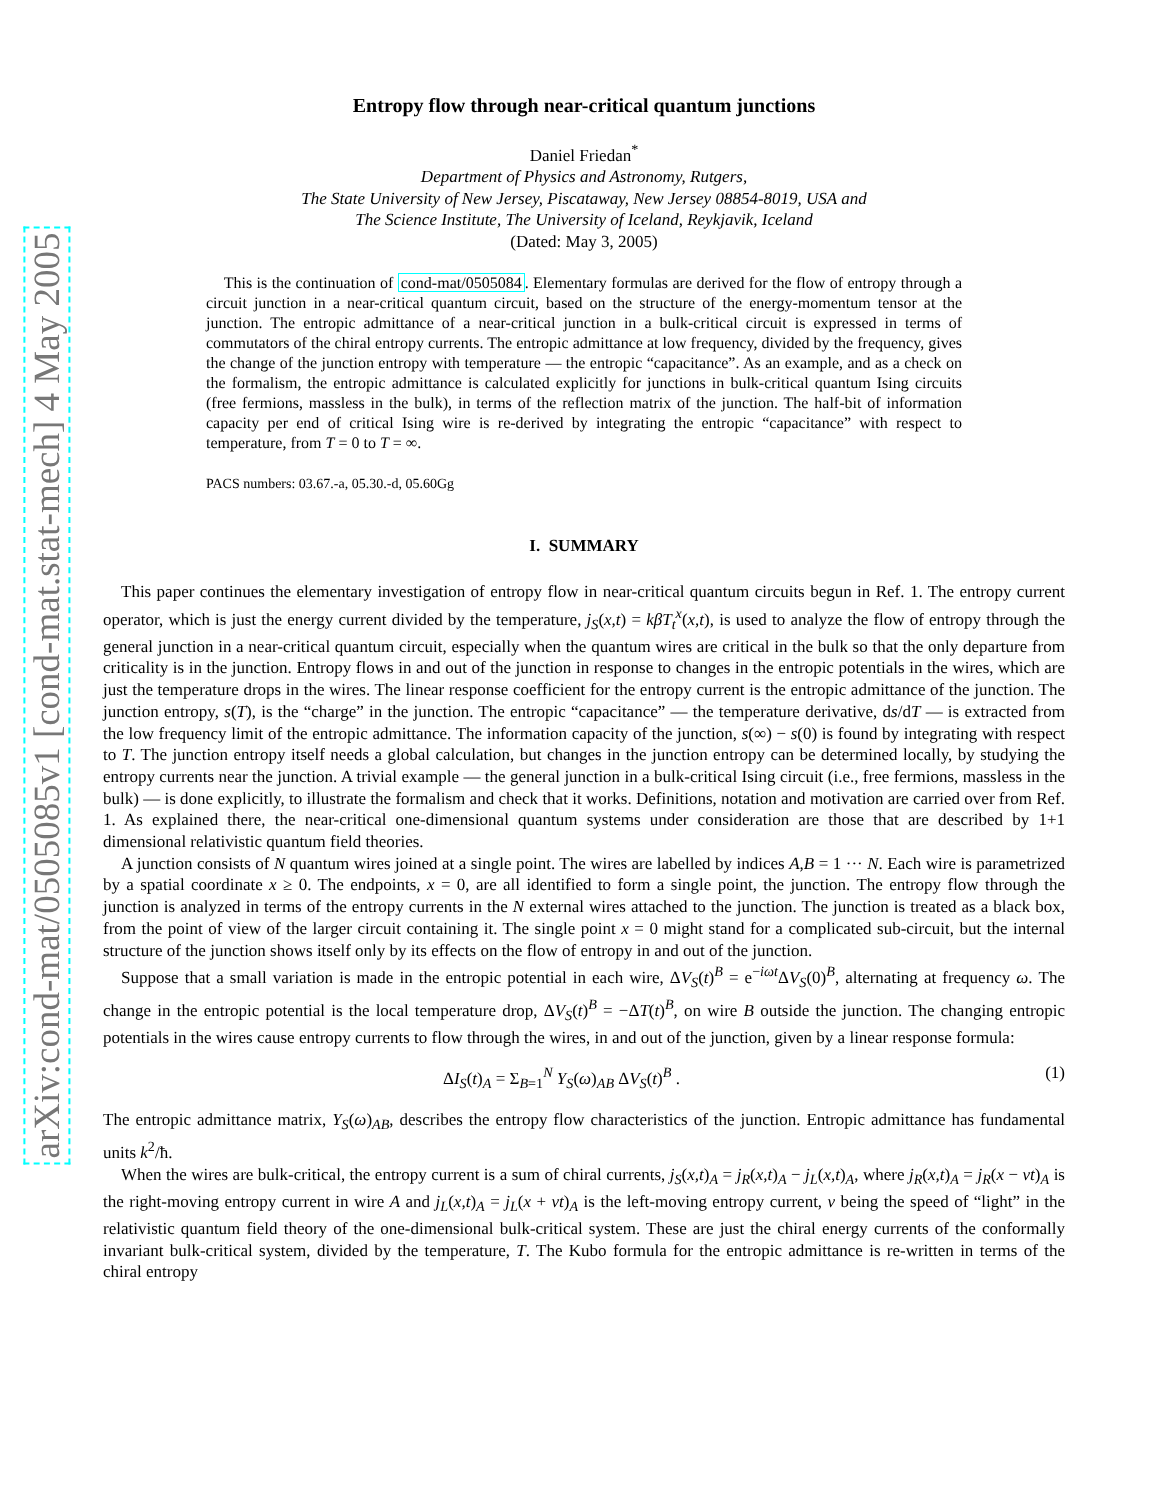arXiv:cond-mat/0505085v1 [cond-mat.stat-mech] 4 May 2005
Entropy flow through near-critical quantum junctions
Daniel Friedan<sup>*</sup>
Department of Physics and Astronomy, Rutgers,
The State University of New Jersey, Piscataway, New Jersey 08854-8019, USA and
The Science Institute, The University of Iceland, Reykjavik, Iceland
(Dated: May 3, 2005)
This is the continuation of cond-mat/0505084. Elementary formulas are derived for the flow of entropy through a circuit junction in a near-critical quantum circuit, based on the structure of the energy-momentum tensor at the junction. The entropic admittance of a near-critical junction in a bulk-critical circuit is expressed in terms of commutators of the chiral entropy currents. The entropic admittance at low frequency, divided by the frequency, gives the change of the junction entropy with temperature — the entropic “capacitance”. As an example, and as a check on the formalism, the entropic admittance is calculated explicitly for junctions in bulk-critical quantum Ising circuits (free fermions, massless in the bulk), in terms of the reflection matrix of the junction. The half-bit of information capacity per end of critical Ising wire is re-derived by integrating the entropic “capacitance” with respect to temperature, from T = 0 to T = ∞.
PACS numbers: 03.67.-a, 05.30.-d, 05.60Gg
I. SUMMARY
This paper continues the elementary investigation of entropy flow in near-critical quantum circuits begun in Ref. 1. The entropy current operator, which is just the energy current divided by the temperature, j<sub>S</sub>(x,t) = kβT<sub>t</sub><sup>x</sup>(x,t), is used to analyze the flow of entropy through the general junction in a near-critical quantum circuit, especially when the quantum wires are critical in the bulk so that the only departure from criticality is in the junction. Entropy flows in and out of the junction in response to changes in the entropic potentials in the wires, which are just the temperature drops in the wires. The linear response coefficient for the entropy current is the entropic admittance of the junction. The junction entropy, s(T), is the “charge” in the junction. The entropic “capacitance” — the temperature derivative, ds/dT — is extracted from the low frequency limit of the entropic admittance. The information capacity of the junction, s(∞) − s(0) is found by integrating with respect to T. The junction entropy itself needs a global calculation, but changes in the junction entropy can be determined locally, by studying the entropy currents near the junction. A trivial example — the general junction in a bulk-critical Ising circuit (i.e., free fermions, massless in the bulk) — is done explicitly, to illustrate the formalism and check that it works. Definitions, notation and motivation are carried over from Ref. 1. As explained there, the near-critical one-dimensional quantum systems under consideration are those that are described by 1+1 dimensional relativistic quantum field theories.
A junction consists of N quantum wires joined at a single point. The wires are labelled by indices A,B = 1 ··· N. Each wire is parametrized by a spatial coordinate x ≥ 0. The endpoints, x = 0, are all identified to form a single point, the junction. The entropy flow through the junction is analyzed in terms of the entropy currents in the N external wires attached to the junction. The junction is treated as a black box, from the point of view of the larger circuit containing it. The single point x = 0 might stand for a complicated sub-circuit, but the internal structure of the junction shows itself only by its effects on the flow of entropy in and out of the junction.
Suppose that a small variation is made in the entropic potential in each wire, ΔV<sub>S</sub>(t)<sup>B</sup> = e<sup>−iωt</sup>ΔV<sub>S</sub>(0)<sup>B</sup>, alternating at frequency ω. The change in the entropic potential is the local temperature drop, ΔV<sub>S</sub>(t)<sup>B</sup> = −ΔT(t)<sup>B</sup>, on wire B outside the junction. The changing entropic potentials in the wires cause entropy currents to flow through the wires, in and out of the junction, given by a linear response formula:
ΔI<sub>S</sub>(t)<sub>A</sub> = Σ<sub>B=1</sub><sup>N</sup> Y<sub>S</sub>(ω)<sub>AB</sub> ΔV<sub>S</sub>(t)<sup>B</sup> . (1)
The entropic admittance matrix, Y<sub>S</sub>(ω)<sub>AB</sub>, describes the entropy flow characteristics of the junction. Entropic admittance has fundamental units k<sup>2</sup>/ħ.
When the wires are bulk-critical, the entropy current is a sum of chiral currents, j<sub>S</sub>(x,t)<sub>A</sub> = j<sub>R</sub>(x,t)<sub>A</sub> − j<sub>L</sub>(x,t)<sub>A</sub>, where j<sub>R</sub>(x,t)<sub>A</sub> = j<sub>R</sub>(x − vt)<sub>A</sub> is the right-moving entropy current in wire A and j<sub>L</sub>(x,t)<sub>A</sub> = j<sub>L</sub>(x + vt)<sub>A</sub> is the left-moving entropy current, v being the speed of “light” in the relativistic quantum field theory of the one-dimensional bulk-critical system. These are just the chiral energy currents of the conformally invariant bulk-critical system, divided by the temperature, T. The Kubo formula for the entropic admittance is re-written in terms of the chiral entropy